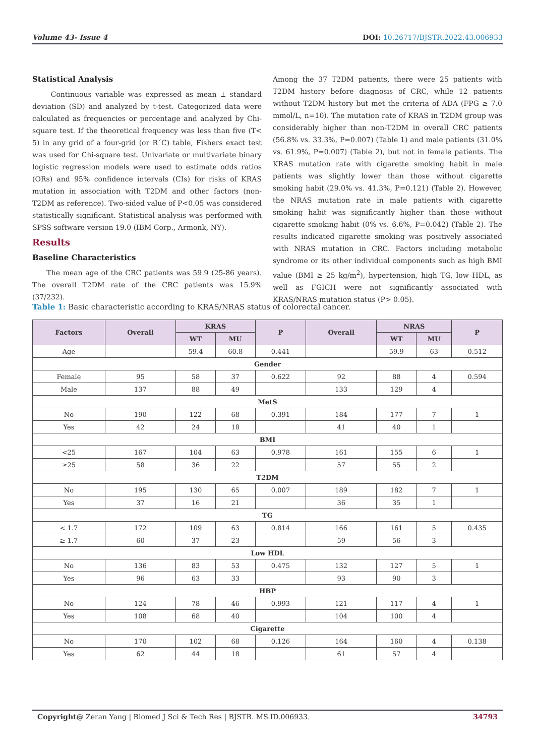Volume 43- Issue 4 DOI: 10.26717/BJSTR.2022.43.006933
Statistical Analysis
Continuous variable was expressed as mean ± standard deviation (SD) and analyzed by t-test. Categorized data were calculated as frequencies or percentage and analyzed by Chi-square test. If the theoretical frequency was less than five (T< 5) in any grid of a four-grid (or R´C) table, Fishers exact test was used for Chi-square test. Univariate or multivariate binary logistic regression models were used to estimate odds ratios (ORs) and 95% confidence intervals (CIs) for risks of KRAS mutation in association with T2DM and other factors (non-T2DM as reference). Two-sided value of P<0.05 was considered statistically significant. Statistical analysis was performed with SPSS software version 19.0 (IBM Corp., Armonk, NY).
Results
Baseline Characteristics
The mean age of the CRC patients was 59.9 (25-86 years). The overall T2DM rate of the CRC patients was 15.9% (37/232).
Among the 37 T2DM patients, there were 25 patients with T2DM history before diagnosis of CRC, while 12 patients without T2DM history but met the criteria of ADA (FPG ≥ 7.0 mmol/L, n=10). The mutation rate of KRAS in T2DM group was considerably higher than non-T2DM in overall CRC patients (56.8% vs. 33.3%, P=0.007) (Table 1) and male patients (31.0% vs. 61.9%, P=0.007) (Table 2), but not in female patients. The KRAS mutation rate with cigarette smoking habit in male patients was slightly lower than those without cigarette smoking habit (29.0% vs. 41.3%, P=0.121) (Table 2). However, the NRAS mutation rate in male patients with cigarette smoking habit was significantly higher than those without cigarette smoking habit (0% vs. 6.6%, P=0.042) (Table 2). The results indicated cigarette smoking was positively associated with NRAS mutation in CRC. Factors including metabolic syndrome or its other individual components such as high BMI value (BMI ≥ 25 kg/m<sup>2</sup>), hypertension, high TG, low HDL, as well as FGICH were not significantly associated with KRAS/NRAS mutation status (P> 0.05).
Table 1: Basic characteristic according to KRAS/NRAS status of colorectal cancer.
| Factors | Overall | KRAS | | P | Overall | NRAS | | P |
| --- | --- | --- | --- | --- | --- | --- | --- | --- |
| | | WT | MU | | | WT | MU | |
| Age | | 59.4 | 60.8 | 0.441 | | 59.9 | 63 | 0.512 |
| Gender | | | | | | | | |
| Female | 95 | 58 | 37 | 0.622 | 92 | 88 | 4 | 0.594 |
| Male | 137 | 88 | 49 | | 133 | 129 | 4 | |
| MetS | | | | | | | | |
| No | 190 | 122 | 68 | 0.391 | 184 | 177 | 7 | 1 |
| Yes | 42 | 24 | 18 | | 41 | 40 | 1 | |
| BMI | | | | | | | | |
| <25 | 167 | 104 | 63 | 0.978 | 161 | 155 | 6 | 1 |
| ≥25 | 58 | 36 | 22 | | 57 | 55 | 2 | |
| T2DM | | | | | | | | |
| No | 195 | 130 | 65 | 0.007 | 189 | 182 | 7 | 1 |
| Yes | 37 | 16 | 21 | | 36 | 35 | 1 | |
| TG | | | | | | | | |
| < 1.7 | 172 | 109 | 63 | 0.814 | 166 | 161 | 5 | 0.435 |
| ≥ 1.7 | 60 | 37 | 23 | | 59 | 56 | 3 | |
| Low HDL | | | | | | | | |
| No | 136 | 83 | 53 | 0.475 | 132 | 127 | 5 | 1 |
| Yes | 96 | 63 | 33 | | 93 | 90 | 3 | |
| HBP | | | | | | | | |
| No | 124 | 78 | 46 | 0.993 | 121 | 117 | 4 | 1 |
| Yes | 108 | 68 | 40 | | 104 | 100 | 4 | |
| Cigarette | | | | | | | | |
| No | 170 | 102 | 68 | 0.126 | 164 | 160 | 4 | 0.138 |
| Yes | 62 | 44 | 18 | | 61 | 57 | 4 | |
Copyright@ Zeran Yang | Biomed J Sci & Tech Res | BJSTR. MS.ID.006933. 34793